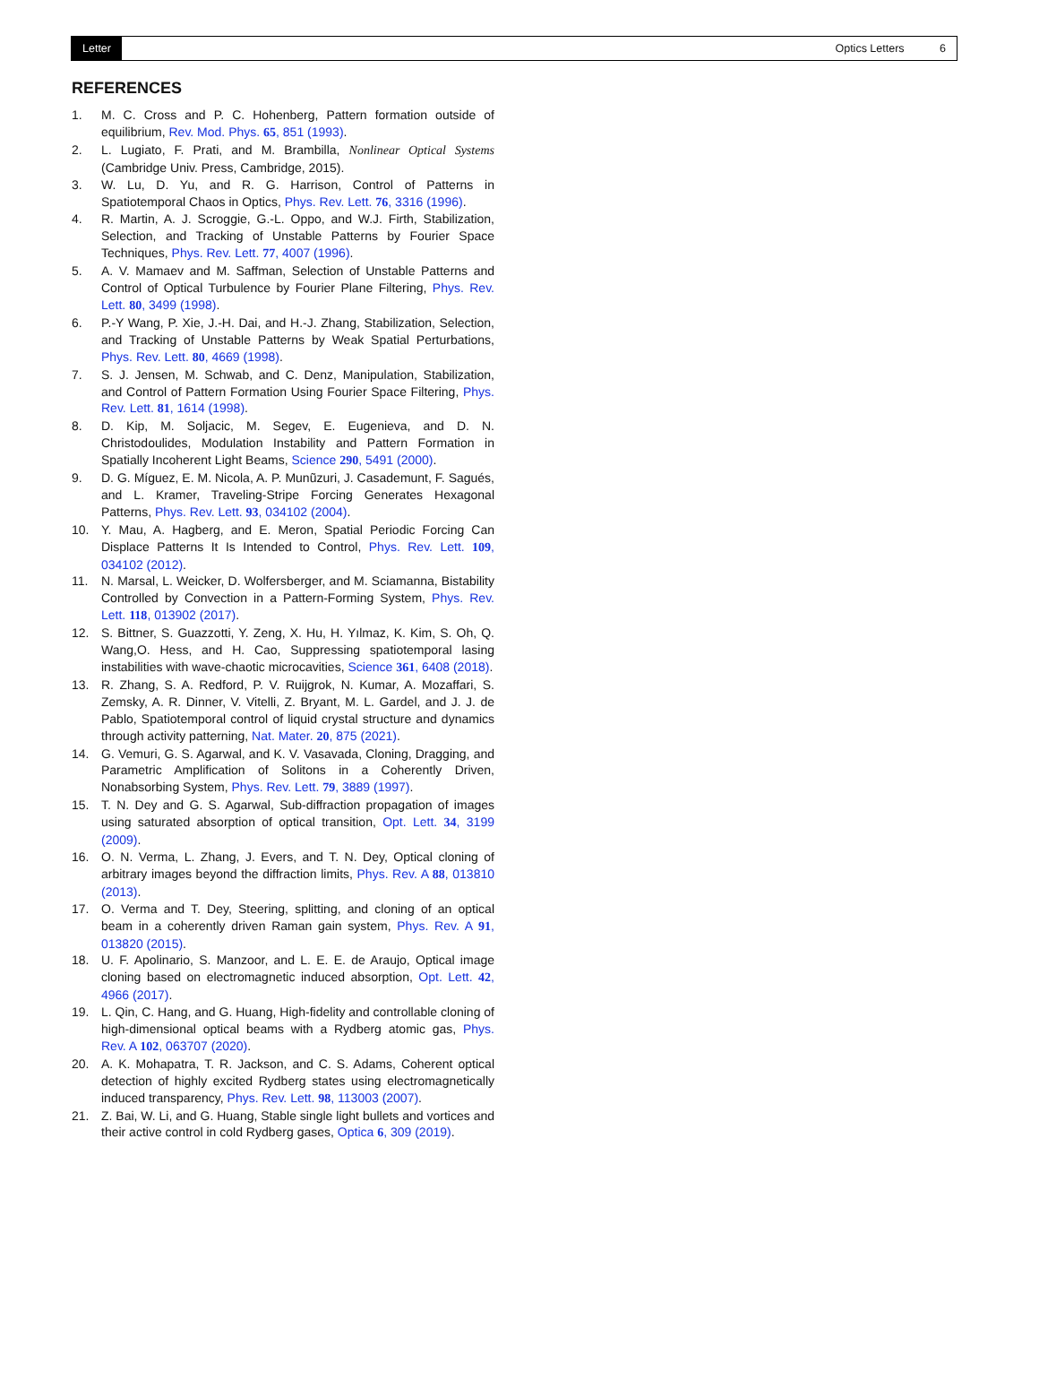Letter
Optics Letters 6
REFERENCES
1. M. C. Cross and P. C. Hohenberg, Pattern formation outside of equilibrium, Rev. Mod. Phys. 65, 851 (1993).
2. L. Lugiato, F. Prati, and M. Brambilla, Nonlinear Optical Systems (Cambridge Univ. Press, Cambridge, 2015).
3. W. Lu, D. Yu, and R. G. Harrison, Control of Patterns in Spatiotemporal Chaos in Optics, Phys. Rev. Lett. 76, 3316 (1996).
4. R. Martin, A. J. Scroggie, G.-L. Oppo, and W.J. Firth, Stabilization, Selection, and Tracking of Unstable Patterns by Fourier Space Techniques, Phys. Rev. Lett. 77, 4007 (1996).
5. A. V. Mamaev and M. Saffman, Selection of Unstable Patterns and Control of Optical Turbulence by Fourier Plane Filtering, Phys. Rev. Lett. 80, 3499 (1998).
6. P.-Y Wang, P. Xie, J.-H. Dai, and H.-J. Zhang, Stabilization, Selection, and Tracking of Unstable Patterns by Weak Spatial Perturbations, Phys. Rev. Lett. 80, 4669 (1998).
7. S. J. Jensen, M. Schwab, and C. Denz, Manipulation, Stabilization, and Control of Pattern Formation Using Fourier Space Filtering, Phys. Rev. Lett. 81, 1614 (1998).
8. D. Kip, M. Soljacic, M. Segev, E. Eugenieva, and D. N. Christodoulides, Modulation Instability and Pattern Formation in Spatially Incoherent Light Beams, Science 290, 5491 (2000).
9. D. G. Míguez, E. M. Nicola, A. P. Munũzuri, J. Casademunt, F. Sagués, and L. Kramer, Traveling-Stripe Forcing Generates Hexagonal Patterns, Phys. Rev. Lett. 93, 034102 (2004).
10. Y. Mau, A. Hagberg, and E. Meron, Spatial Periodic Forcing Can Displace Patterns It Is Intended to Control, Phys. Rev. Lett. 109, 034102 (2012).
11. N. Marsal, L. Weicker, D. Wolfersberger, and M. Sciamanna, Bistability Controlled by Convection in a Pattern-Forming System, Phys. Rev. Lett. 118, 013902 (2017).
12. S. Bittner, S. Guazzotti, Y. Zeng, X. Hu, H. Yılmaz, K. Kim, S. Oh, Q. Wang,O. Hess, and H. Cao, Suppressing spatiotemporal lasing instabilities with wave-chaotic microcavities, Science 361, 6408 (2018).
13. R. Zhang, S. A. Redford, P. V. Ruijgrok, N. Kumar, A. Mozaffari, S. Zemsky, A. R. Dinner, V. Vitelli, Z. Bryant, M. L. Gardel, and J. J. de Pablo, Spatiotemporal control of liquid crystal structure and dynamics through activity patterning, Nat. Mater. 20, 875 (2021).
14. G. Vemuri, G. S. Agarwal, and K. V. Vasavada, Cloning, Dragging, and Parametric Amplification of Solitons in a Coherently Driven, Nonabsorbing System, Phys. Rev. Lett. 79, 3889 (1997).
15. T. N. Dey and G. S. Agarwal, Sub-diffraction propagation of images using saturated absorption of optical transition, Opt. Lett. 34, 3199 (2009).
16. O. N. Verma, L. Zhang, J. Evers, and T. N. Dey, Optical cloning of arbitrary images beyond the diffraction limits, Phys. Rev. A 88, 013810 (2013).
17. O. Verma and T. Dey, Steering, splitting, and cloning of an optical beam in a coherently driven Raman gain system, Phys. Rev. A 91, 013820 (2015).
18. U. F. Apolinario, S. Manzoor, and L. E. E. de Araujo, Optical image cloning based on electromagnetic induced absorption, Opt. Lett. 42, 4966 (2017).
19. L. Qin, C. Hang, and G. Huang, High-fidelity and controllable cloning of high-dimensional optical beams with a Rydberg atomic gas, Phys. Rev. A 102, 063707 (2020).
20. A. K. Mohapatra, T. R. Jackson, and C. S. Adams, Coherent optical detection of highly excited Rydberg states using electromagnetically induced transparency, Phys. Rev. Lett. 98, 113003 (2007).
21. Z. Bai, W. Li, and G. Huang, Stable single light bullets and vortices and their active control in cold Rydberg gases, Optica 6, 309 (2019).